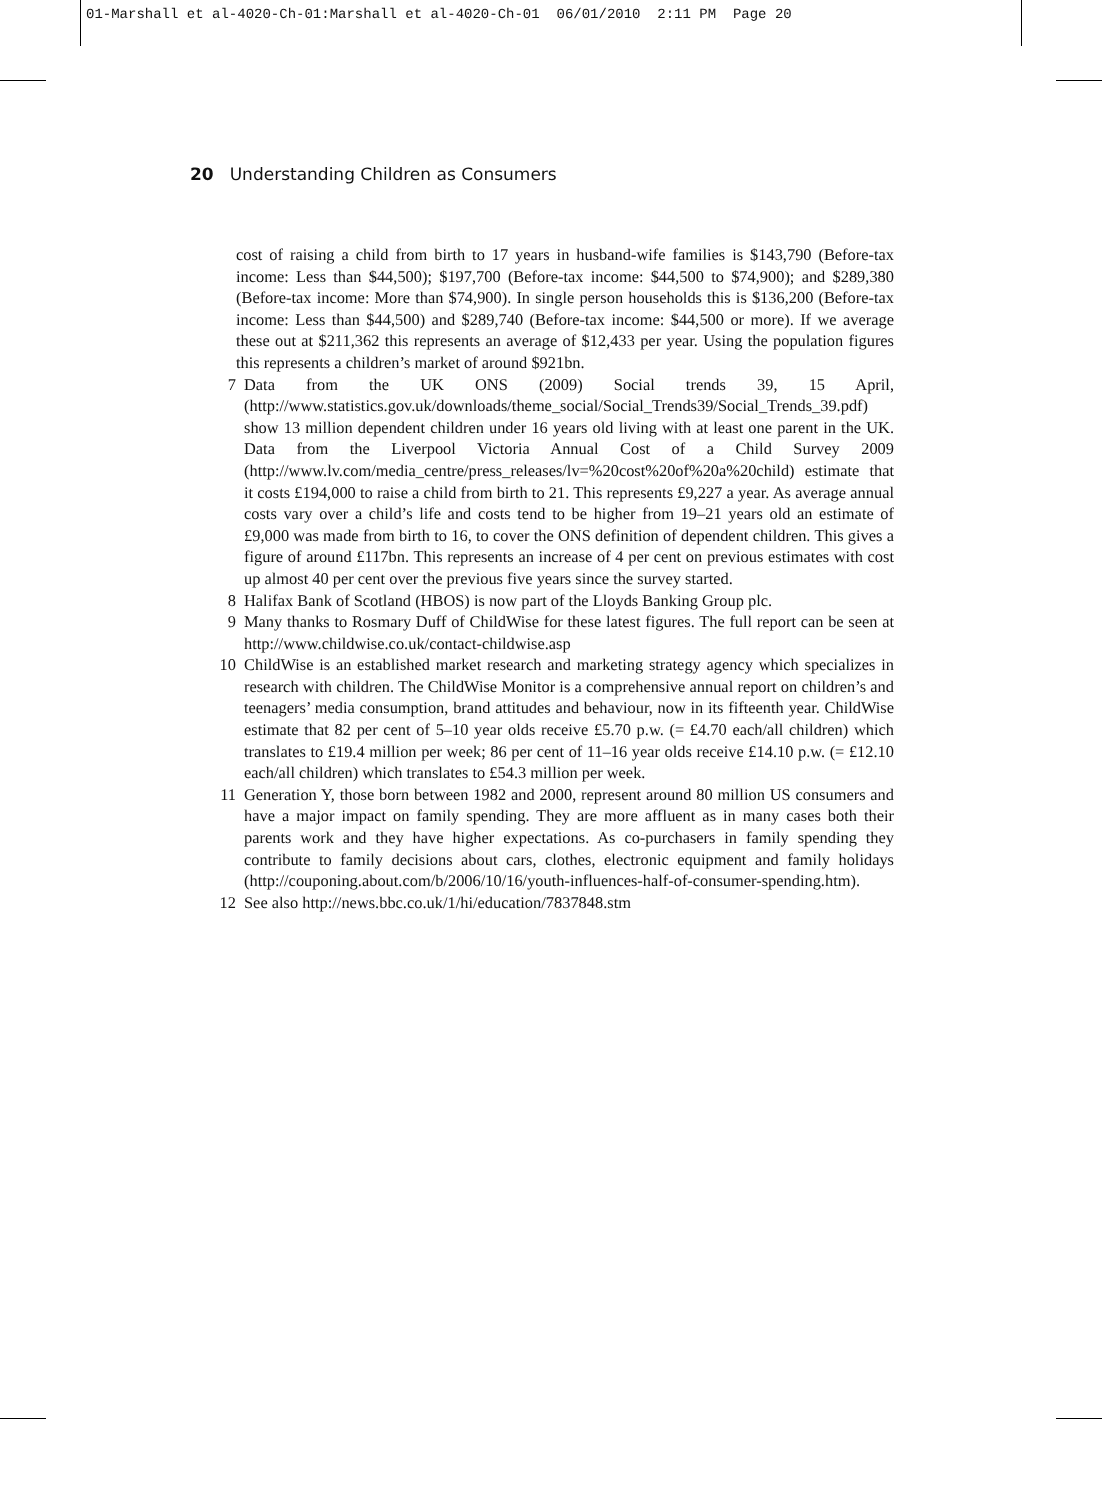01-Marshall et al-4020-Ch-01:Marshall et al-4020-Ch-01 06/01/2010 2:11 PM Page 20
20 Understanding Children as Consumers
cost of raising a child from birth to 17 years in husband-wife families is $143,790 (Before-tax income: Less than $44,500); $197,700 (Before-tax income: $44,500 to $74,900); and $289,380 (Before-tax income: More than $74,900). In single person households this is $136,200 (Before-tax income: Less than $44,500) and $289,740 (Before-tax income: $44,500 or more). If we average these out at $211,362 this represents an average of $12,433 per year. Using the population figures this represents a children’s market of around $921bn.
7 Data from the UK ONS (2009) Social trends 39, 15 April, (http://www.statistics.gov.uk/downloads/theme_social/Social_Trends39/Social_Trends_39.pdf) show 13 million dependent children under 16 years old living with at least one parent in the UK. Data from the Liverpool Victoria Annual Cost of a Child Survey 2009 (http://www.lv.com/media_centre/press_releases/lv=%20cost%20of%20a%20child) estimate that it costs £194,000 to raise a child from birth to 21. This represents £9,227 a year. As average annual costs vary over a child’s life and costs tend to be higher from 19–21 years old an estimate of £9,000 was made from birth to 16, to cover the ONS definition of dependent children. This gives a figure of around £117bn. This represents an increase of 4 per cent on previous estimates with cost up almost 40 per cent over the previous five years since the survey started.
8 Halifax Bank of Scotland (HBOS) is now part of the Lloyds Banking Group plc.
9 Many thanks to Rosmary Duff of ChildWise for these latest figures. The full report can be seen at http://www.childwise.co.uk/contact-childwise.asp
10 ChildWise is an established market research and marketing strategy agency which specializes in research with children. The ChildWise Monitor is a comprehensive annual report on children’s and teenagers’ media consumption, brand attitudes and behaviour, now in its fifteenth year. ChildWise estimate that 82 per cent of 5–10 year olds receive £5.70 p.w. (= £4.70 each/all children) which translates to £19.4 million per week; 86 per cent of 11–16 year olds receive £14.10 p.w. (= £12.10 each/all children) which translates to £54.3 million per week.
11 Generation Y, those born between 1982 and 2000, represent around 80 million US consumers and have a major impact on family spending. They are more affluent as in many cases both their parents work and they have higher expectations. As co-purchasers in family spending they contribute to family decisions about cars, clothes, electronic equipment and family holidays (http://couponing.about.com/b/2006/10/16/youth-influences-half-of-consumer-spending.htm).
12 See also http://news.bbc.co.uk/1/hi/education/7837848.stm